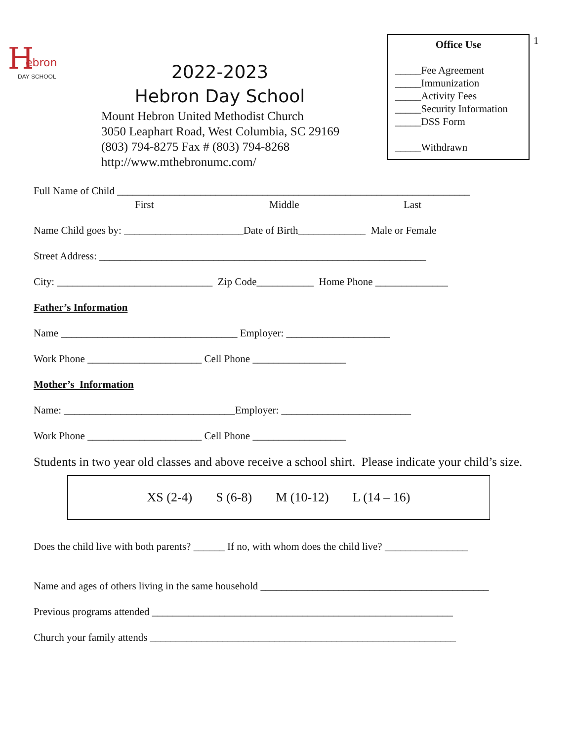H
ebron
DAY SCHOOL
2022-2023
Hebron Day School
Mount Hebron United Methodist Church
3050 Leaphart Road, West Columbia, SC 29169
(803) 794-8275 Fax # (803) 794-8268
http://www.mthebronumc.com/
Office Use
_____Fee Agreement
_____Immunization
_____Activity Fees
_____Security Information
_____DSS Form
_____Withdrawn
1
Full Name of Child ____________________________________________________________________
First Middle Last
Name Child goes by: _______________________Date of Birth_____________ Male or Female
Street Address: _______________________________________________________________
City: ______________________________ Zip Code___________ Home Phone ______________
Father’s Information
Name __________________________________ Employer: ____________________
Work Phone ______________________ Cell Phone __________________
Mother’s Information
Name: _________________________________Employer: _________________________
Work Phone ______________________ Cell Phone __________________
Students in two year old classes and above receive a school shirt. Please indicate your child’s size.
XS (2-4) S (6-8) M (10-12) L (14 – 16)
Does the child live with both parents? ______ If no, with whom does the child live? ________________
Name and ages of others living in the same household ____________________________________________
Previous programs attended __________________________________________________________
Church your family attends ___________________________________________________________